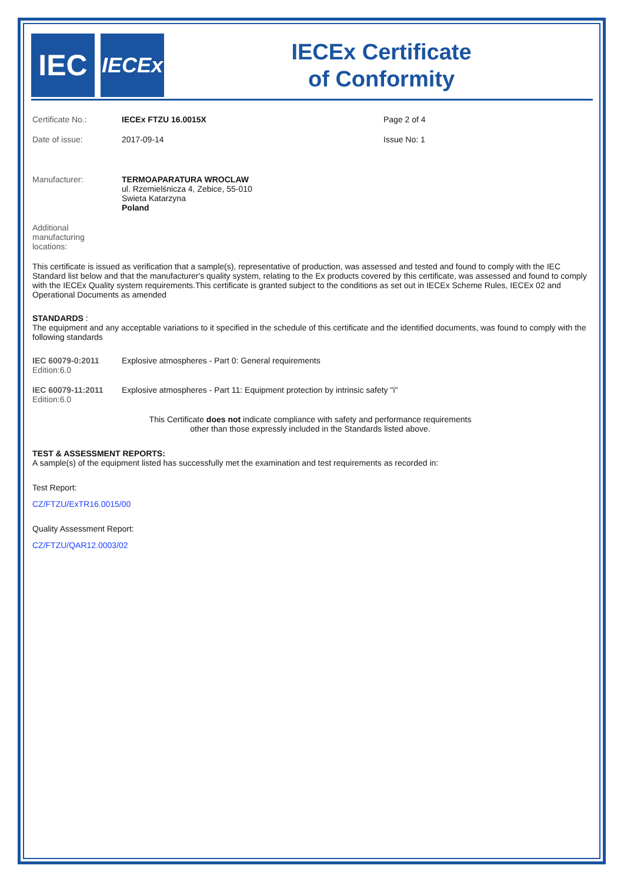IEC
IECEx
IECEx Certificate
of Conformity
Certificate No.: IECEx FTZU 16.0015X Page 2 of 4
Date of issue: 2017-09-14 Issue No: 1
Manufacturer: TERMOAPARATURA WROCLAW
ul. Rzemielśnicza 4, Zebice, 55-010
Swieta Katarzyna
Poland
Additional
manufacturing
locations:
This certificate is issued as verification that a sample(s), representative of production, was assessed and tested and found to comply with the IEC Standard list below and that the manufacturer's quality system, relating to the Ex products covered by this certificate, was assessed and found to comply with the IECEx Quality system requirements.This certificate is granted subject to the conditions as set out in IECEx Scheme Rules, IECEx 02 and Operational Documents as amended
STANDARDS :
The equipment and any acceptable variations to it specified in the schedule of this certificate and the identified documents, was found to comply with the following standards
IEC 60079-0:2011
Edition:6.0
Explosive atmospheres - Part 0: General requirements
IEC 60079-11:2011
Edition:6.0
Explosive atmospheres - Part 11: Equipment protection by intrinsic safety "i"
This Certificate does not indicate compliance with safety and performance requirements
other than those expressly included in the Standards listed above.
TEST & ASSESSMENT REPORTS:
A sample(s) of the equipment listed has successfully met the examination and test requirements as recorded in:
Test Report:
CZ/FTZU/ExTR16.0015/00
Quality Assessment Report:
CZ/FTZU/QAR12.0003/02